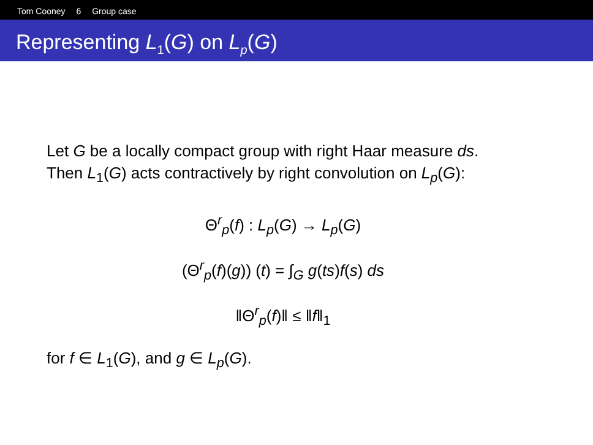Tom Cooney 6 Group case
Representing L<sub>1</sub>(G) on L<sub>p</sub>(G)
Let G be a locally compact group with right Haar measure ds.
Then L<sub>1</sub>(G) acts contractively by right convolution on L<sub>p</sub>(G):
Θ<sup>r</sup><sub>p</sub>(f) : L<sub>p</sub>(G) → L<sub>p</sub>(G)
(Θ<sup>r</sup><sub>p</sub>(f)(g)) (t) = ∫<sub>G</sub> g(ts)f(s) ds
‖Θ<sup>r</sup><sub>p</sub>(f)‖ ≤ ‖f‖<sub>1</sub>
for f ∈ L<sub>1</sub>(G), and g ∈ L<sub>p</sub>(G).